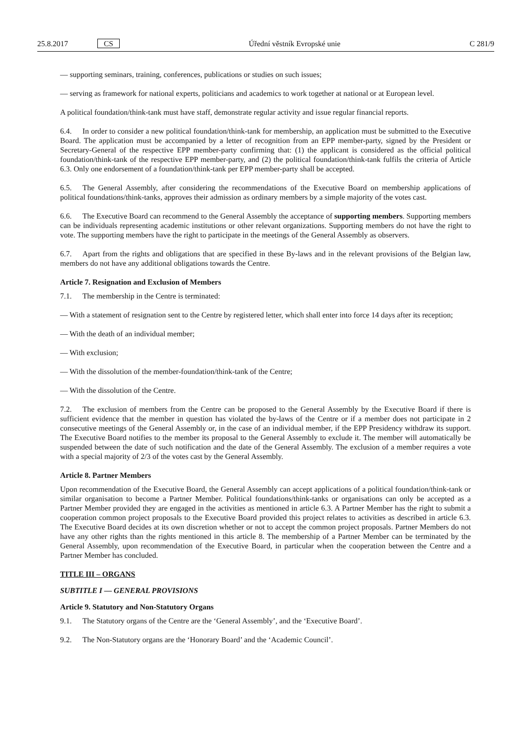25.8.2017 CS Úřední věstník Evropské unie C 281/9
— supporting seminars, training, conferences, publications or studies on such issues;
— serving as framework for national experts, politicians and academics to work together at national or at European level.
A political foundation/think-tank must have staff, demonstrate regular activity and issue regular financial reports.
6.4. In order to consider a new political foundation/think-tank for membership, an application must be submitted to the Executive Board. The application must be accompanied by a letter of recognition from an EPP member-party, signed by the President or Secretary-General of the respective EPP member-party confirming that: (1) the applicant is considered as the official political foundation/think-tank of the respective EPP member-party, and (2) the political foundation/think-tank fulfils the criteria of Article 6.3. Only one endorsement of a foundation/think-tank per EPP member-party shall be accepted.
6.5. The General Assembly, after considering the recommendations of the Executive Board on membership applications of political foundations/think-tanks, approves their admission as ordinary members by a simple majority of the votes cast.
6.6. The Executive Board can recommend to the General Assembly the acceptance of supporting members. Supporting members can be individuals representing academic institutions or other relevant organizations. Supporting members do not have the right to vote. The supporting members have the right to participate in the meetings of the General Assembly as observers.
6.7. Apart from the rights and obligations that are specified in these By-laws and in the relevant provisions of the Belgian law, members do not have any additional obligations towards the Centre.
Article 7. Resignation and Exclusion of Members
7.1. The membership in the Centre is terminated:
— With a statement of resignation sent to the Centre by registered letter, which shall enter into force 14 days after its reception;
— With the death of an individual member;
— With exclusion;
— With the dissolution of the member-foundation/think-tank of the Centre;
— With the dissolution of the Centre.
7.2. The exclusion of members from the Centre can be proposed to the General Assembly by the Executive Board if there is sufficient evidence that the member in question has violated the by-laws of the Centre or if a member does not participate in 2 consecutive meetings of the General Assembly or, in the case of an individual member, if the EPP Presidency withdraw its support. The Executive Board notifies to the member its proposal to the General Assembly to exclude it. The member will automatically be suspended between the date of such notification and the date of the General Assembly. The exclusion of a member requires a vote with a special majority of 2/3 of the votes cast by the General Assembly.
Article 8. Partner Members
Upon recommendation of the Executive Board, the General Assembly can accept applications of a political foundation/think-tank or similar organisation to become a Partner Member. Political foundations/think-tanks or organisations can only be accepted as a Partner Member provided they are engaged in the activities as mentioned in article 6.3. A Partner Member has the right to submit a cooperation common project proposals to the Executive Board provided this project relates to activities as described in article 6.3. The Executive Board decides at its own discretion whether or not to accept the common project proposals. Partner Members do not have any other rights than the rights mentioned in this article 8. The membership of a Partner Member can be terminated by the General Assembly, upon recommendation of the Executive Board, in particular when the cooperation between the Centre and a Partner Member has concluded.
TITLE III – ORGANS
SUBTITLE I — GENERAL PROVISIONS
Article 9. Statutory and Non-Statutory Organs
9.1. The Statutory organs of the Centre are the ‘General Assembly’, and the ‘Executive Board’.
9.2. The Non-Statutory organs are the ‘Honorary Board’ and the ‘Academic Council’.